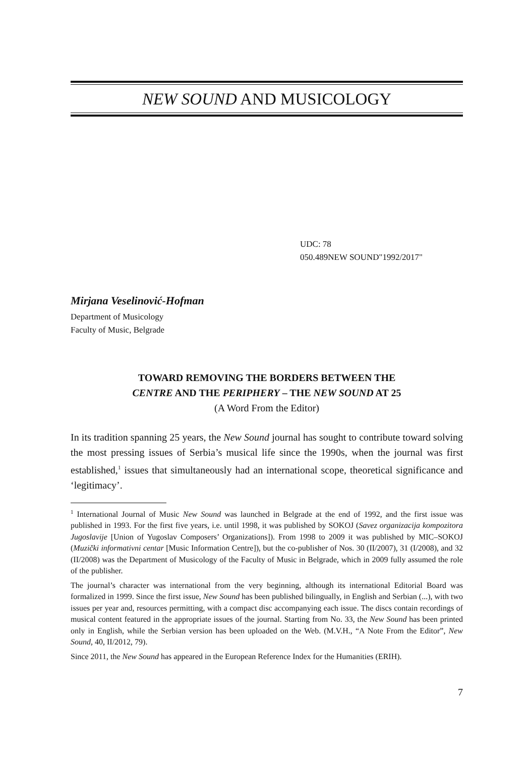NEW SOUND AND MUSICOLOGY
UDC: 78
050.489NEW SOUND"1992/2017"
Mirjana Veselinović-Hofman
Department of Musicology
Faculty of Music, Belgrade
TOWARD REMOVING THE BORDERS BETWEEN THE
CENTRE AND THE PERIPHERY – THE NEW SOUND AT 25
(A Word From the Editor)
In its tradition spanning 25 years, the New Sound journal has sought to contribute toward solving the most pressing issues of Serbia’s musical life since the 1990s, when the journal was first established,<sup>1</sup> issues that simultaneously had an international scope, theoretical significance and ‘legitimacy’.
<sup>1</sup> International Journal of Music New Sound was launched in Belgrade at the end of 1992, and the first issue was published in 1993. For the first five years, i.e. until 1998, it was published by SOKOJ (Savez organizacija kompozitora Jugoslavije [Union of Yugoslav Composers’ Organizations]). From 1998 to 2009 it was published by MIC–SOKOJ (Muzički informativni centar [Music Information Centre]), but the co-publisher of Nos. 30 (II/2007), 31 (I/2008), and 32 (II/2008) was the Department of Musicology of the Faculty of Music in Belgrade, which in 2009 fully assumed the role of the publisher.
The journal’s character was international from the very beginning, although its international Editorial Board was formalized in 1999. Since the first issue, New Sound has been published bilingually, in English and Serbian (...), with two issues per year and, resources permitting, with a compact disc accompanying each issue. The discs contain recordings of musical content featured in the appropriate issues of the journal. Starting from No. 33, the New Sound has been printed only in English, while the Serbian version has been uploaded on the Web. (M.V.H., “A Note From the Editor”, New Sound, 40, II/2012, 79).
Since 2011, the New Sound has appeared in the European Reference Index for the Humanities (ERIH).
7